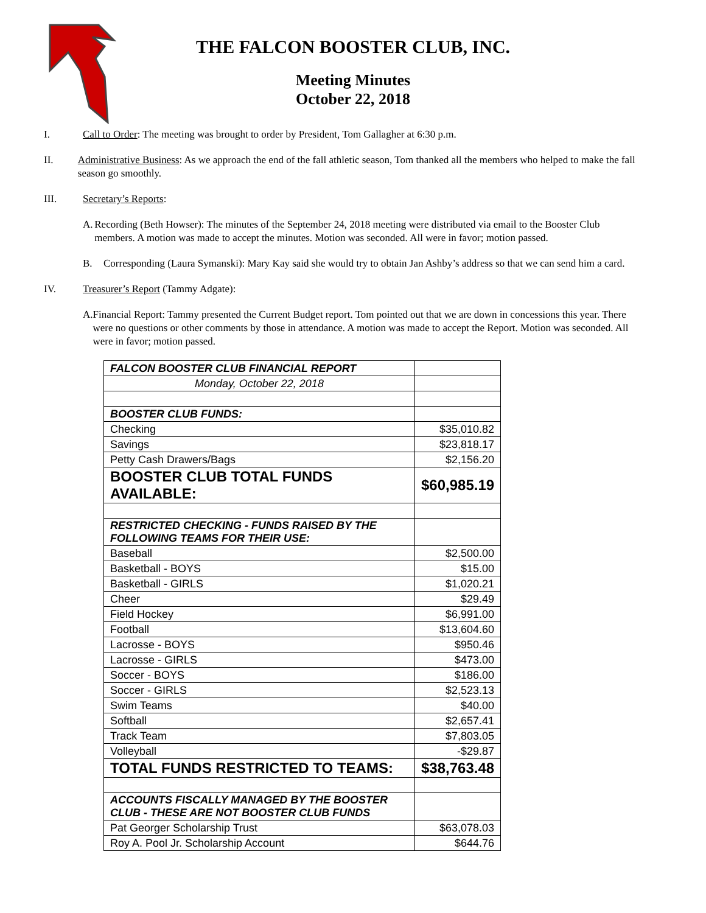THE FALCON BOOSTER CLUB, INC.
Meeting Minutes
October 22, 2018
I. Call to Order: The meeting was brought to order by President, Tom Gallagher at 6:30 p.m.
II. Administrative Business: As we approach the end of the fall athletic season, Tom thanked all the members who helped to make the fall season go smoothly.
III. Secretary’s Reports:
A. Recording (Beth Howser): The minutes of the September 24, 2018 meeting were distributed via email to the Booster Club members. A motion was made to accept the minutes. Motion was seconded. All were in favor; motion passed.
B. Corresponding (Laura Symanski): Mary Kay said she would try to obtain Jan Ashby’s address so that we can send him a card.
IV. Treasurer’s Report (Tammy Adgate):
A. Financial Report: Tammy presented the Current Budget report. Tom pointed out that we are down in concessions this year. There were no questions or other comments by those in attendance. A motion was made to accept the Report. Motion was seconded. All were in favor; motion passed.
| FALCON BOOSTER CLUB FINANCIAL REPORT | |
| Monday, October 22, 2018 | |
| BOOSTER CLUB FUNDS: | |
| Checking | $35,010.82 |
| Savings | $23,818.17 |
| Petty Cash Drawers/Bags | $2,156.20 |
| BOOSTER CLUB TOTAL FUNDS AVAILABLE: | $60,985.19 |
| RESTRICTED CHECKING - FUNDS RAISED BY THE FOLLOWING TEAMS FOR THEIR USE: | |
| Baseball | $2,500.00 |
| Basketball - BOYS | $15.00 |
| Basketball - GIRLS | $1,020.21 |
| Cheer | $29.49 |
| Field Hockey | $6,991.00 |
| Football | $13,604.60 |
| Lacrosse - BOYS | $950.46 |
| Lacrosse - GIRLS | $473.00 |
| Soccer - BOYS | $186.00 |
| Soccer - GIRLS | $2,523.13 |
| Swim Teams | $40.00 |
| Softball | $2,657.41 |
| Track Team | $7,803.05 |
| Volleyball | -$29.87 |
| TOTAL FUNDS RESTRICTED TO TEAMS: | $38,763.48 |
| ACCOUNTS FISCALLY MANAGED BY THE BOOSTER CLUB - THESE ARE NOT BOOSTER CLUB FUNDS | |
| Pat Georger Scholarship Trust | $63,078.03 |
| Roy A. Pool Jr. Scholarship Account | $644.76 |